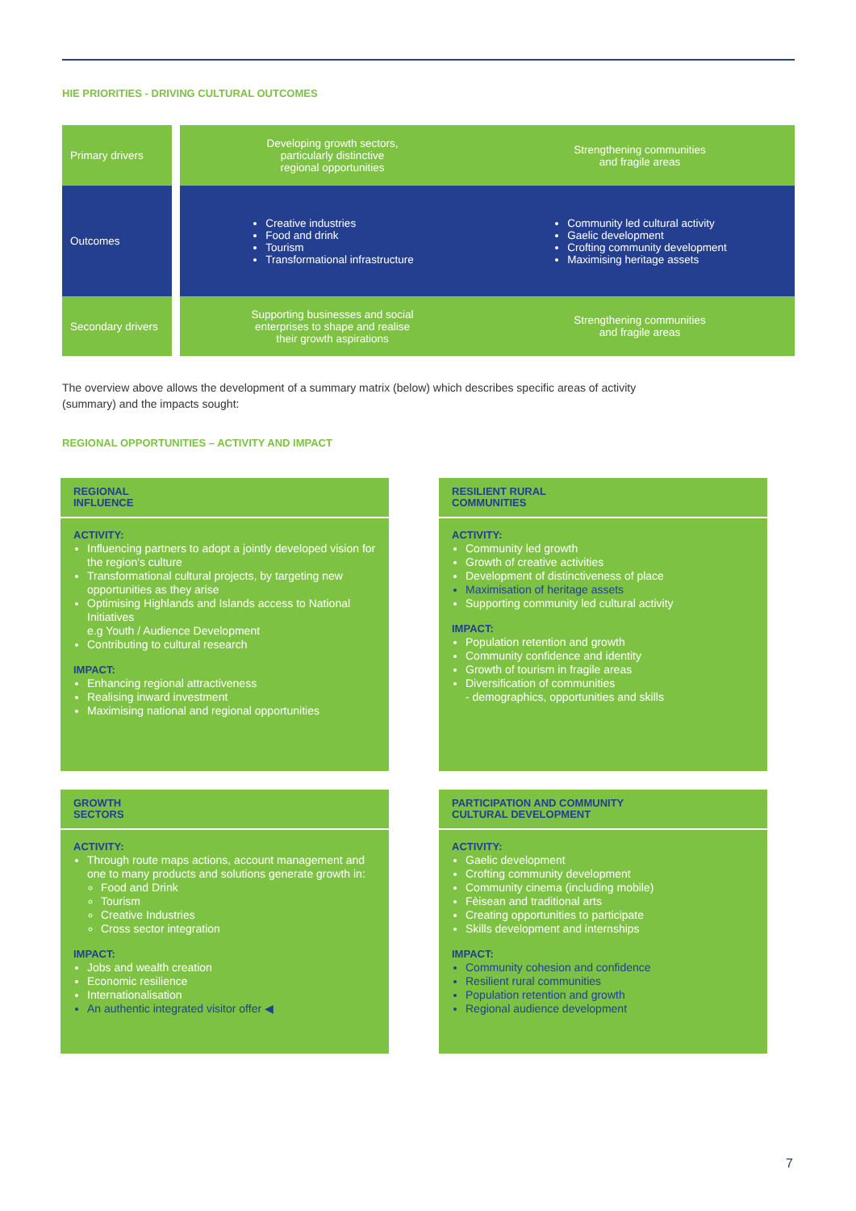HIE PRIORITIES - DRIVING CULTURAL OUTCOMES
Primary drivers
Developing growth sectors,
particularly distinctive
regional opportunities
Strengthening communities
and fragile areas
Outcomes
Creative industries
Food and drink
Tourism
Transformational infrastructure
Community led cultural activity
Gaelic development
Crofting community development
Maximising heritage assets
Secondary drivers
Supporting businesses and social
enterprises to shape and realise
their growth aspirations
Strengthening communities
and fragile areas
The overview above allows the development of a summary matrix (below) which describes specific areas of activity (summary) and the impacts sought:
REGIONAL OPPORTUNITIES – ACTIVITY AND IMPACT
REGIONAL
INFLUENCE
ACTIVITY:
Influencing partners to adopt a jointly developed vision for the region's culture
Transformational cultural projects, by targeting new opportunities as they arise
Optimising Highlands and Islands access to National Initiatives
e.g Youth / Audience Development
Contributing to cultural research
IMPACT:
Enhancing regional attractiveness
Realising inward investment
Maximising national and regional opportunities
RESILIENT RURAL
COMMUNITIES
ACTIVITY:
Community led growth
Growth of creative activities
Development of distinctiveness of place
Maximisation of heritage assets
Supporting community led cultural activity
IMPACT:
Population retention and growth
Community confidence and identity
Growth of tourism in fragile areas
Diversification of communities
- demographics, opportunities and skills
GROWTH
SECTORS
ACTIVITY:
Through route maps actions, account management and one to many products and solutions generate growth in:
Food and Drink
Tourism
Creative Industries
Cross sector integration
IMPACT:
Jobs and wealth creation
Economic resilience
Internationalisation
An authentic integrated visitor offer ◀
PARTICIPATION AND COMMUNITY
CULTURAL DEVELOPMENT
ACTIVITY:
Gaelic development
Crofting community development
Community cinema (including mobile)
Fèisean and traditional arts
Creating opportunities to participate
Skills development and internships
IMPACT:
Community cohesion and confidence
Resilient rural communities
Population retention and growth
Regional audience development
7